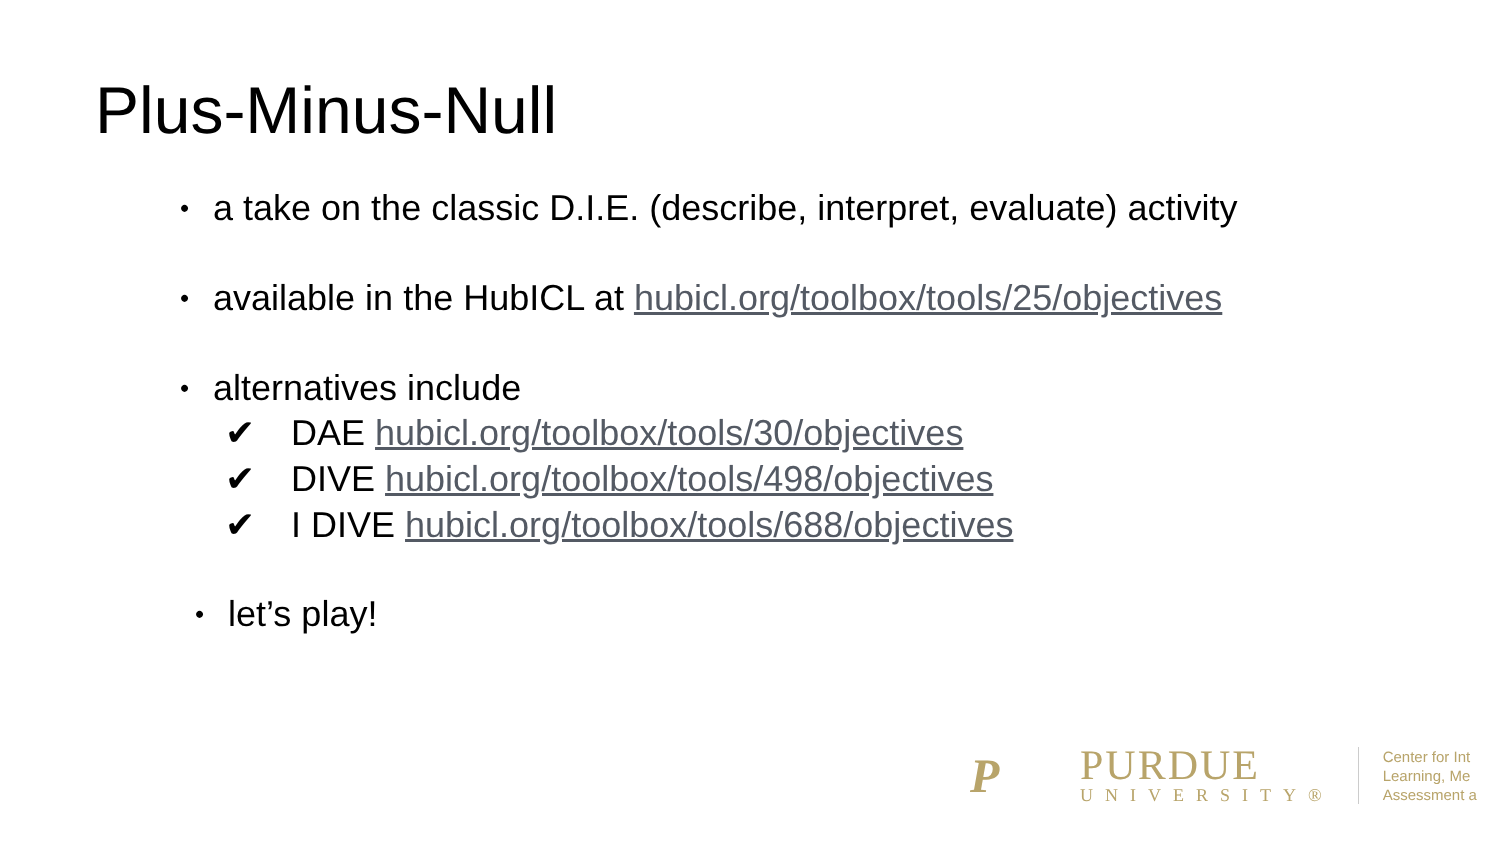Plus-Minus-Null
• a take on the classic D.I.E. (describe, interpret, evaluate) activity
• available in the HubICL at hubicl.org/toolbox/tools/25/objectives
• alternatives include
✔ DAE hubicl.org/toolbox/tools/30/objectives
✔ DIVE hubicl.org/toolbox/tools/498/objectives
✔ I DIVE hubicl.org/toolbox/tools/688/objectives
• let’s play!
P
PURDUE
UNIVERSITY®
Center for Int
Learning, Me
Assessment a